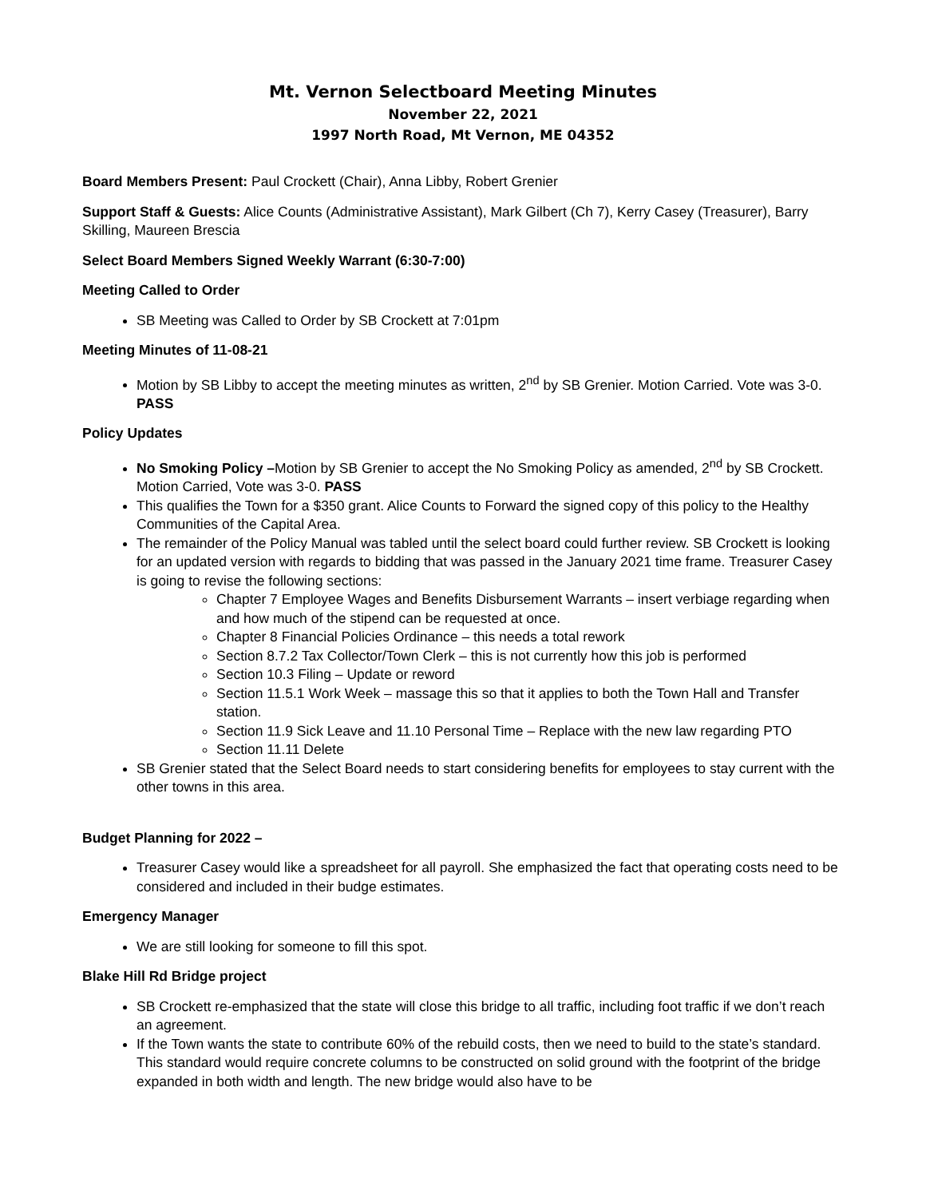Mt. Vernon Selectboard Meeting Minutes
November 22, 2021
1997 North Road, Mt Vernon, ME 04352
Board Members Present: Paul Crockett (Chair), Anna Libby, Robert Grenier
Support Staff & Guests: Alice Counts (Administrative Assistant), Mark Gilbert (Ch 7), Kerry Casey (Treasurer), Barry Skilling, Maureen Brescia
Select Board Members Signed Weekly Warrant (6:30-7:00)
Meeting Called to Order
SB Meeting was Called to Order by SB Crockett at 7:01pm
Meeting Minutes of 11-08-21
Motion by SB Libby to accept the meeting minutes as written, 2<sup>nd</sup> by SB Grenier. Motion Carried. Vote was 3-0. PASS
Policy Updates
No Smoking Policy –Motion by SB Grenier to accept the No Smoking Policy as amended, 2<sup>nd</sup> by SB Crockett. Motion Carried, Vote was 3-0. PASS
This qualifies the Town for a $350 grant. Alice Counts to Forward the signed copy of this policy to the Healthy Communities of the Capital Area.
The remainder of the Policy Manual was tabled until the select board could further review. SB Crockett is looking for an updated version with regards to bidding that was passed in the January 2021 time frame. Treasurer Casey is going to revise the following sections:
Chapter 7 Employee Wages and Benefits Disbursement Warrants – insert verbiage regarding when and how much of the stipend can be requested at once.
Chapter 8 Financial Policies Ordinance – this needs a total rework
Section 8.7.2 Tax Collector/Town Clerk – this is not currently how this job is performed
Section 10.3 Filing – Update or reword
Section 11.5.1 Work Week – massage this so that it applies to both the Town Hall and Transfer station.
Section 11.9 Sick Leave and 11.10 Personal Time – Replace with the new law regarding PTO
Section 11.11 Delete
SB Grenier stated that the Select Board needs to start considering benefits for employees to stay current with the other towns in this area.
Budget Planning for 2022 –
Treasurer Casey would like a spreadsheet for all payroll. She emphasized the fact that operating costs need to be considered and included in their budge estimates.
Emergency Manager
We are still looking for someone to fill this spot.
Blake Hill Rd Bridge project
SB Crockett re-emphasized that the state will close this bridge to all traffic, including foot traffic if we don’t reach an agreement.
If the Town wants the state to contribute 60% of the rebuild costs, then we need to build to the state’s standard. This standard would require concrete columns to be constructed on solid ground with the footprint of the bridge expanded in both width and length. The new bridge would also have to be